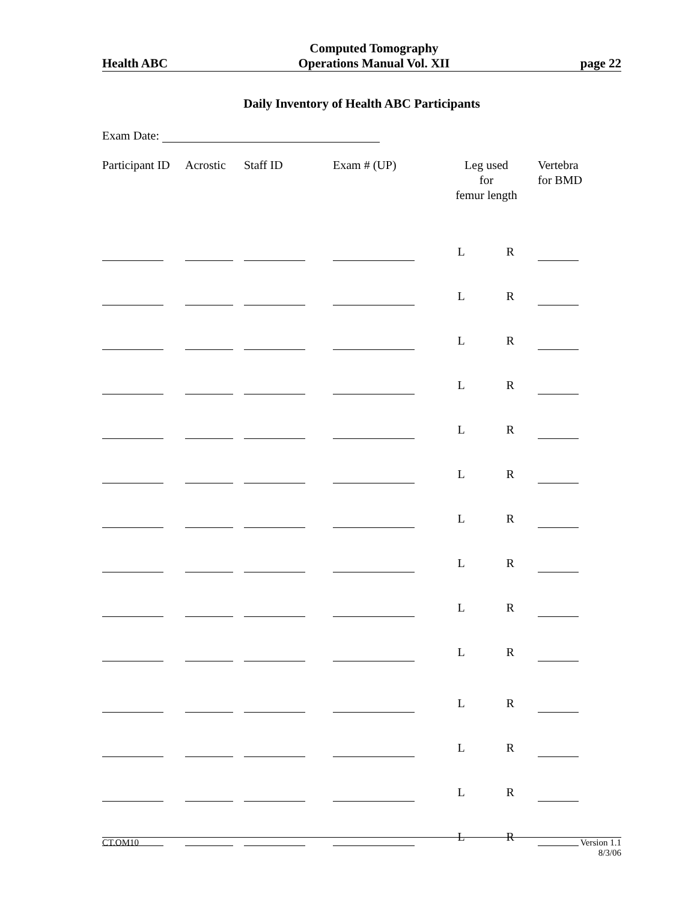Health ABC
Computed Tomography
Operations Manual Vol. XII
page 22
Daily Inventory of Health ABC Participants
Exam Date:
| Participant ID | Acrostic | Staff ID | Exam # (UP) | Leg used for femur length | | Vertebra for BMD |
| --- | --- | --- | --- | --- | --- | --- |
| | | | | L | R | |
| | | | | L | R | |
| | | | | L | R | |
| | | | | L | R | |
| | | | | L | R | |
| | | | | L | R | |
| | | | | L | R | |
| | | | | L | R | |
| | | | | L | R | |
| | | | | L | R | |
| | | | | L | R | |
| | | | | L | R | |
| | | | | L | R | |
| | | | | L | R | |
CT.OM10 Version 1.1
8/3/06